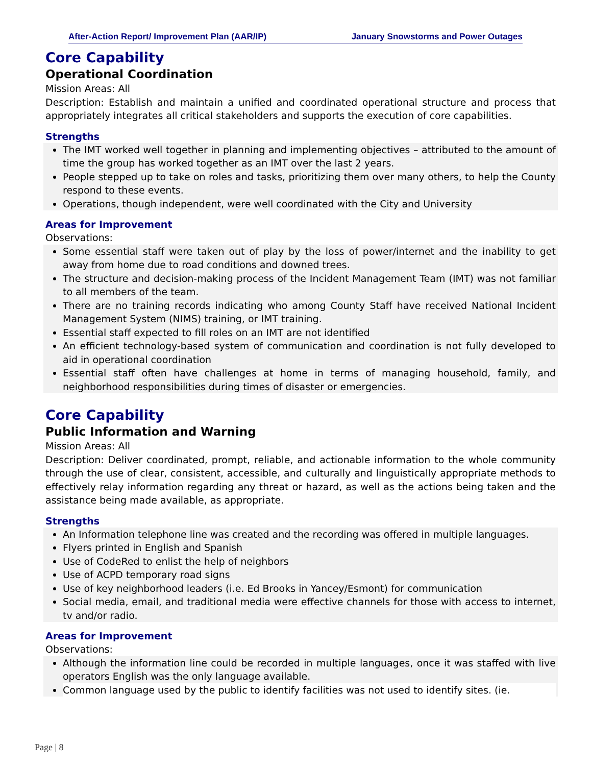After-Action Report/ Improvement Plan (AAR/IP) January Snowstorms and Power Outages
Core Capability
Operational Coordination
Mission Areas: All
Description: Establish and maintain a unified and coordinated operational structure and process that appropriately integrates all critical stakeholders and supports the execution of core capabilities.
Strengths
The IMT worked well together in planning and implementing objectives – attributed to the amount of time the group has worked together as an IMT over the last 2 years.
People stepped up to take on roles and tasks, prioritizing them over many others, to help the County respond to these events.
Operations, though independent, were well coordinated with the City and University
Areas for Improvement
Observations:
Some essential staff were taken out of play by the loss of power/internet and the inability to get away from home due to road conditions and downed trees.
The structure and decision-making process of the Incident Management Team (IMT) was not familiar to all members of the team.
There are no training records indicating who among County Staff have received National Incident Management System (NIMS) training, or IMT training.
Essential staff expected to fill roles on an IMT are not identified
An efficient technology-based system of communication and coordination is not fully developed to aid in operational coordination
Essential staff often have challenges at home in terms of managing household, family, and neighborhood responsibilities during times of disaster or emergencies.
Core Capability
Public Information and Warning
Mission Areas: All
Description: Deliver coordinated, prompt, reliable, and actionable information to the whole community through the use of clear, consistent, accessible, and culturally and linguistically appropriate methods to effectively relay information regarding any threat or hazard, as well as the actions being taken and the assistance being made available, as appropriate.
Strengths
An Information telephone line was created and the recording was offered in multiple languages.
Flyers printed in English and Spanish
Use of CodeRed to enlist the help of neighbors
Use of ACPD temporary road signs
Use of key neighborhood leaders (i.e. Ed Brooks in Yancey/Esmont) for communication
Social media, email, and traditional media were effective channels for those with access to internet, tv and/or radio.
Areas for Improvement
Observations:
Although the information line could be recorded in multiple languages, once it was staffed with live operators English was the only language available.
Common language used by the public to identify facilities was not used to identify sites. (ie.
Page | 8